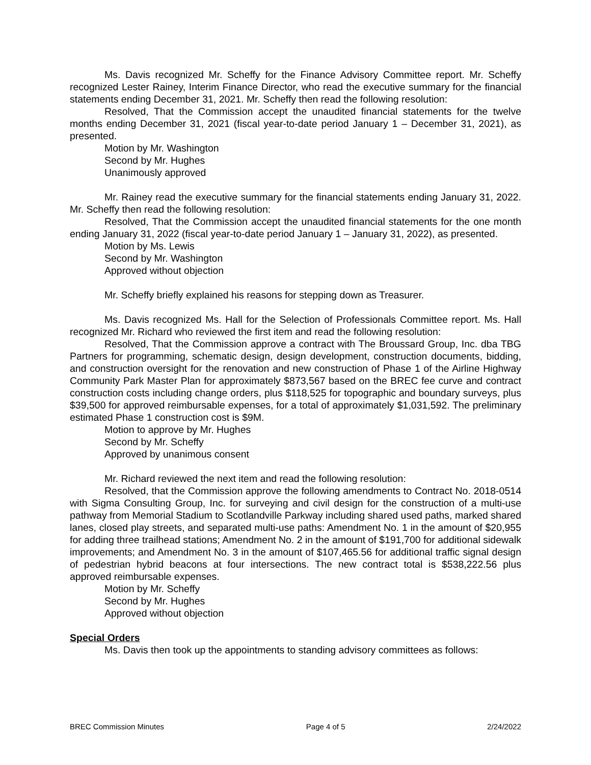Ms. Davis recognized Mr. Scheffy for the Finance Advisory Committee report. Mr. Scheffy recognized Lester Rainey, Interim Finance Director, who read the executive summary for the financial statements ending December 31, 2021. Mr. Scheffy then read the following resolution:
Resolved, That the Commission accept the unaudited financial statements for the twelve months ending December 31, 2021 (fiscal year-to-date period January 1 – December 31, 2021), as presented.
Motion by Mr. Washington
Second by Mr. Hughes
Unanimously approved
Mr. Rainey read the executive summary for the financial statements ending January 31, 2022. Mr. Scheffy then read the following resolution:
Resolved, That the Commission accept the unaudited financial statements for the one month ending January 31, 2022 (fiscal year-to-date period January 1 – January 31, 2022), as presented.
Motion by Ms. Lewis
Second by Mr. Washington
Approved without objection
Mr. Scheffy briefly explained his reasons for stepping down as Treasurer.
Ms. Davis recognized Ms. Hall for the Selection of Professionals Committee report. Ms. Hall recognized Mr. Richard who reviewed the first item and read the following resolution:
Resolved, That the Commission approve a contract with The Broussard Group, Inc. dba TBG Partners for programming, schematic design, design development, construction documents, bidding, and construction oversight for the renovation and new construction of Phase 1 of the Airline Highway Community Park Master Plan for approximately $873,567 based on the BREC fee curve and contract construction costs including change orders, plus $118,525 for topographic and boundary surveys, plus $39,500 for approved reimbursable expenses, for a total of approximately $1,031,592. The preliminary estimated Phase 1 construction cost is $9M.
Motion to approve by Mr. Hughes
Second by Mr. Scheffy
Approved by unanimous consent
Mr. Richard reviewed the next item and read the following resolution:
Resolved, that the Commission approve the following amendments to Contract No. 2018-0514 with Sigma Consulting Group, Inc. for surveying and civil design for the construction of a multi-use pathway from Memorial Stadium to Scotlandville Parkway including shared used paths, marked shared lanes, closed play streets, and separated multi-use paths: Amendment No. 1 in the amount of $20,955 for adding three trailhead stations; Amendment No. 2 in the amount of $191,700 for additional sidewalk improvements; and Amendment No. 3 in the amount of $107,465.56 for additional traffic signal design of pedestrian hybrid beacons at four intersections. The new contract total is $538,222.56 plus approved reimbursable expenses.
Motion by Mr. Scheffy
Second by Mr. Hughes
Approved without objection
Special Orders
Ms. Davis then took up the appointments to standing advisory committees as follows:
BREC Commission Minutes Page 4 of 5 2/24/2022